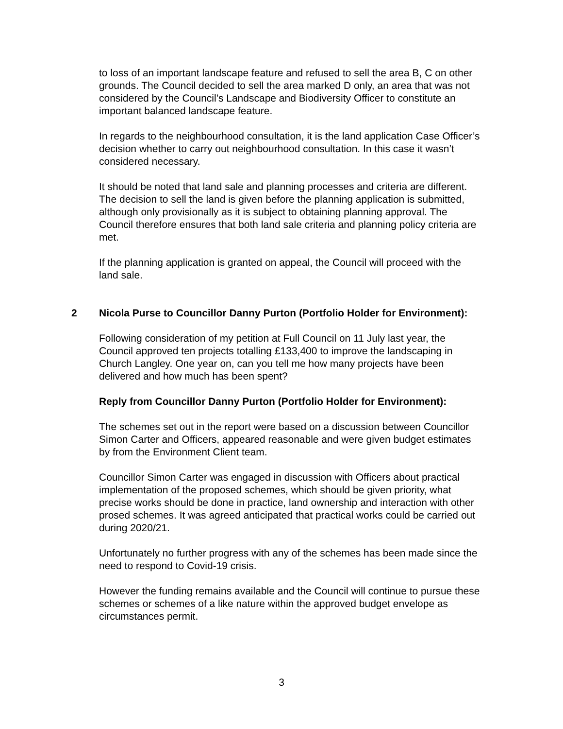to loss of an important landscape feature and refused to sell the area B, C on other grounds. The Council decided to sell the area marked D only, an area that was not considered by the Council’s Landscape and Biodiversity Officer to constitute an important balanced landscape feature.
In regards to the neighbourhood consultation, it is the land application Case Officer’s decision whether to carry out neighbourhood consultation. In this case it wasn’t considered necessary.
It should be noted that land sale and planning processes and criteria are different. The decision to sell the land is given before the planning application is submitted, although only provisionally as it is subject to obtaining planning approval. The Council therefore ensures that both land sale criteria and planning policy criteria are met.
If the planning application is granted on appeal, the Council will proceed with the land sale.
2 Nicola Purse to Councillor Danny Purton (Portfolio Holder for Environment):
Following consideration of my petition at Full Council on 11 July last year, the Council approved ten projects totalling £133,400 to improve the landscaping in Church Langley. One year on, can you tell me how many projects have been delivered and how much has been spent?
Reply from Councillor Danny Purton (Portfolio Holder for Environment):
The schemes set out in the report were based on a discussion between Councillor Simon Carter and Officers, appeared reasonable and were given budget estimates by from the Environment Client team.
Councillor Simon Carter was engaged in discussion with Officers about practical implementation of the proposed schemes, which should be given priority, what precise works should be done in practice, land ownership and interaction with other prosed schemes. It was agreed anticipated that practical works could be carried out during 2020/21.
Unfortunately no further progress with any of the schemes has been made since the need to respond to Covid-19 crisis.
However the funding remains available and the Council will continue to pursue these schemes or schemes of a like nature within the approved budget envelope as circumstances permit.
3